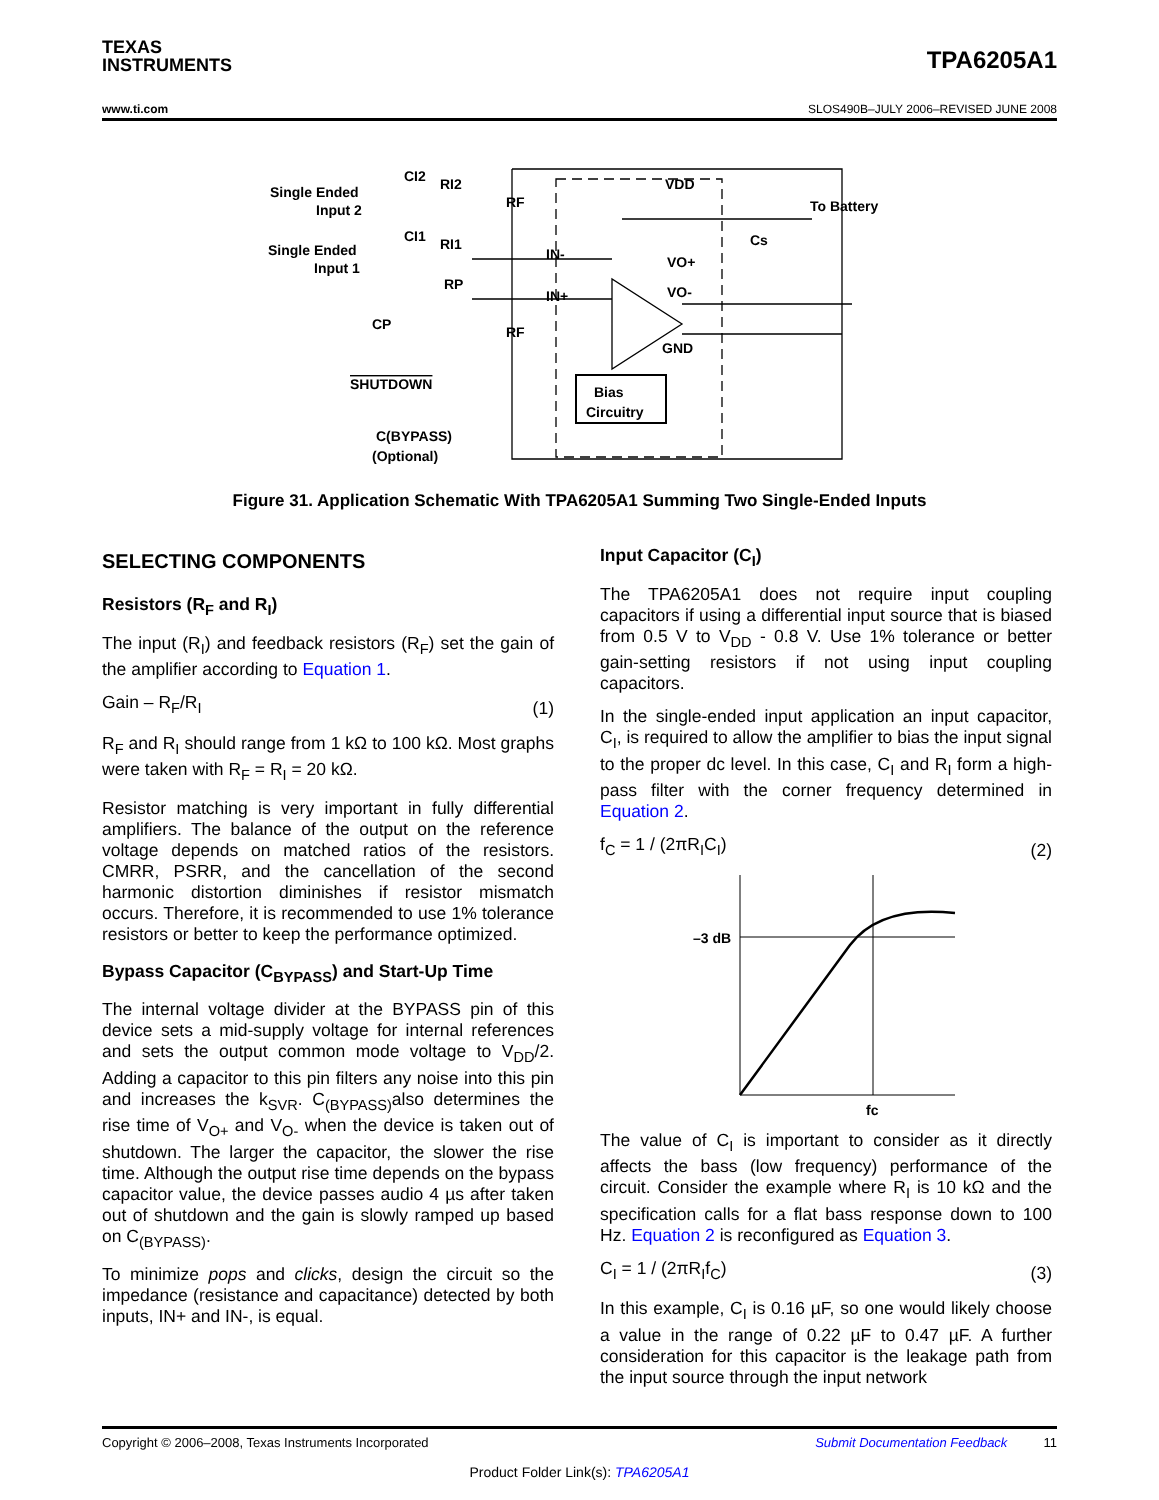TEXAS
INSTRUMENTS
TPA6205A1
www.ti.com SLOS490B–JULY 2006–REVISED JUNE 2008
Single Ended
Input 2
Single Ended
Input 1
CI2
RI2
CI1
RI1
RP
CP
RF
RF
IN-
IN+
VDD
VO+
VO-
GND
To Battery
Cs
SHUTDOWN
Bias
Circuitry
C(BYPASS)
(Optional)
Figure 31. Application Schematic With TPA6205A1 Summing Two Single-Ended Inputs
SELECTING COMPONENTS
Resistors (R<sub>F</sub> and R<sub>I</sub>)
The input (R<sub>I</sub>) and feedback resistors (R<sub>F</sub>) set the gain of the amplifier according to Equation 1.
Gain – R<sub>F</sub>/R<sub>I</sub> (1)
R<sub>F</sub> and R<sub>I</sub> should range from 1 kΩ to 100 kΩ. Most graphs were taken with R<sub>F</sub> = R<sub>I</sub> = 20 kΩ.
Resistor matching is very important in fully differential amplifiers. The balance of the output on the reference voltage depends on matched ratios of the resistors. CMRR, PSRR, and the cancellation of the second harmonic distortion diminishes if resistor mismatch occurs. Therefore, it is recommended to use 1% tolerance resistors or better to keep the performance optimized.
Bypass Capacitor (C<sub>BYPASS</sub>) and Start-Up Time
The internal voltage divider at the BYPASS pin of this device sets a mid-supply voltage for internal references and sets the output common mode voltage to V<sub>DD</sub>/2. Adding a capacitor to this pin filters any noise into this pin and increases the k<sub>SVR</sub>. C<sub>(BYPASS)</sub>also determines the rise time of V<sub>O+</sub> and V<sub>O-</sub> when the device is taken out of shutdown. The larger the capacitor, the slower the rise time. Although the output rise time depends on the bypass capacitor value, the device passes audio 4 µs after taken out of shutdown and the gain is slowly ramped up based on C<sub>(BYPASS)</sub>.
To minimize pops and clicks, design the circuit so the impedance (resistance and capacitance) detected by both inputs, IN+ and IN-, is equal.
Input Capacitor (C<sub>I</sub>)
The TPA6205A1 does not require input coupling capacitors if using a differential input source that is biased from 0.5 V to V<sub>DD</sub> - 0.8 V. Use 1% tolerance or better gain-setting resistors if not using input coupling capacitors.
In the single-ended input application an input capacitor, C<sub>I</sub>, is required to allow the amplifier to bias the input signal to the proper dc level. In this case, C<sub>I</sub> and R<sub>I</sub> form a high-pass filter with the corner frequency determined in Equation 2.
f<sub>C</sub> = 1 / (2πR<sub>I</sub>C<sub>I</sub>) (2)
–3 dB
fc
The value of C<sub>I</sub> is important to consider as it directly affects the bass (low frequency) performance of the circuit. Consider the example where R<sub>I</sub> is 10 kΩ and the specification calls for a flat bass response down to 100 Hz. Equation 2 is reconfigured as Equation 3.
C<sub>I</sub> = 1 / (2πR<sub>I</sub>f<sub>C</sub>) (3)
In this example, C<sub>I</sub> is 0.16 µF, so one would likely choose a value in the range of 0.22 µF to 0.47 µF. A further consideration for this capacitor is the leakage path from the input source through the input network
Copyright © 2006–2008, Texas Instruments Incorporated Submit Documentation Feedback 11
Product Folder Link(s): TPA6205A1